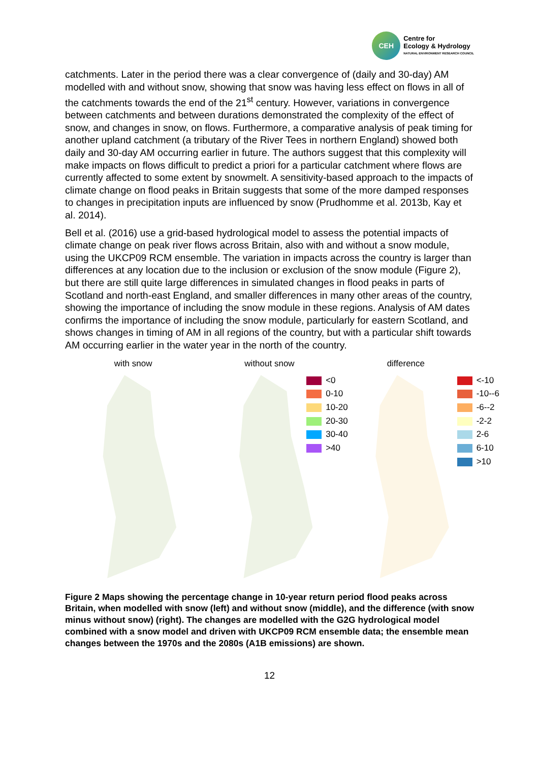CEH
Centre for
Ecology & Hydrology
NATURAL ENVIRONMENT RESEARCH COUNCIL
catchments. Later in the period there was a clear convergence of (daily and 30-day) AM modelled with and without snow, showing that snow was having less effect on flows in all of the catchments towards the end of the 21<sup>st</sup> century. However, variations in convergence between catchments and between durations demonstrated the complexity of the effect of snow, and changes in snow, on flows. Furthermore, a comparative analysis of peak timing for another upland catchment (a tributary of the River Tees in northern England) showed both daily and 30-day AM occurring earlier in future. The authors suggest that this complexity will make impacts on flows difficult to predict a priori for a particular catchment where flows are currently affected to some extent by snowmelt. A sensitivity-based approach to the impacts of climate change on flood peaks in Britain suggests that some of the more damped responses to changes in precipitation inputs are influenced by snow (Prudhomme et al. 2013b, Kay et al. 2014).
Bell et al. (2016) use a grid-based hydrological model to assess the potential impacts of climate change on peak river flows across Britain, also with and without a snow module, using the UKCP09 RCM ensemble. The variation in impacts across the country is larger than differences at any location due to the inclusion or exclusion of the snow module (Figure 2), but there are still quite large differences in simulated changes in flood peaks in parts of Scotland and north-east England, and smaller differences in many other areas of the country, showing the importance of including the snow module in these regions. Analysis of AM dates confirms the importance of including the snow module, particularly for eastern Scotland, and shows changes in timing of AM in all regions of the country, but with a particular shift towards AM occurring earlier in the water year in the north of the country.
with snow without snow
<0
0-10
10-20
20-30
30-40
>40
difference
<-10
-10--6
-6--2
-2-2
2-6
6-10
>10
Figure 2 Maps showing the percentage change in 10-year return period flood peaks across Britain, when modelled with snow (left) and without snow (middle), and the difference (with snow minus without snow) (right). The changes are modelled with the G2G hydrological model combined with a snow model and driven with UKCP09 RCM ensemble data; the ensemble mean changes between the 1970s and the 2080s (A1B emissions) are shown.
12